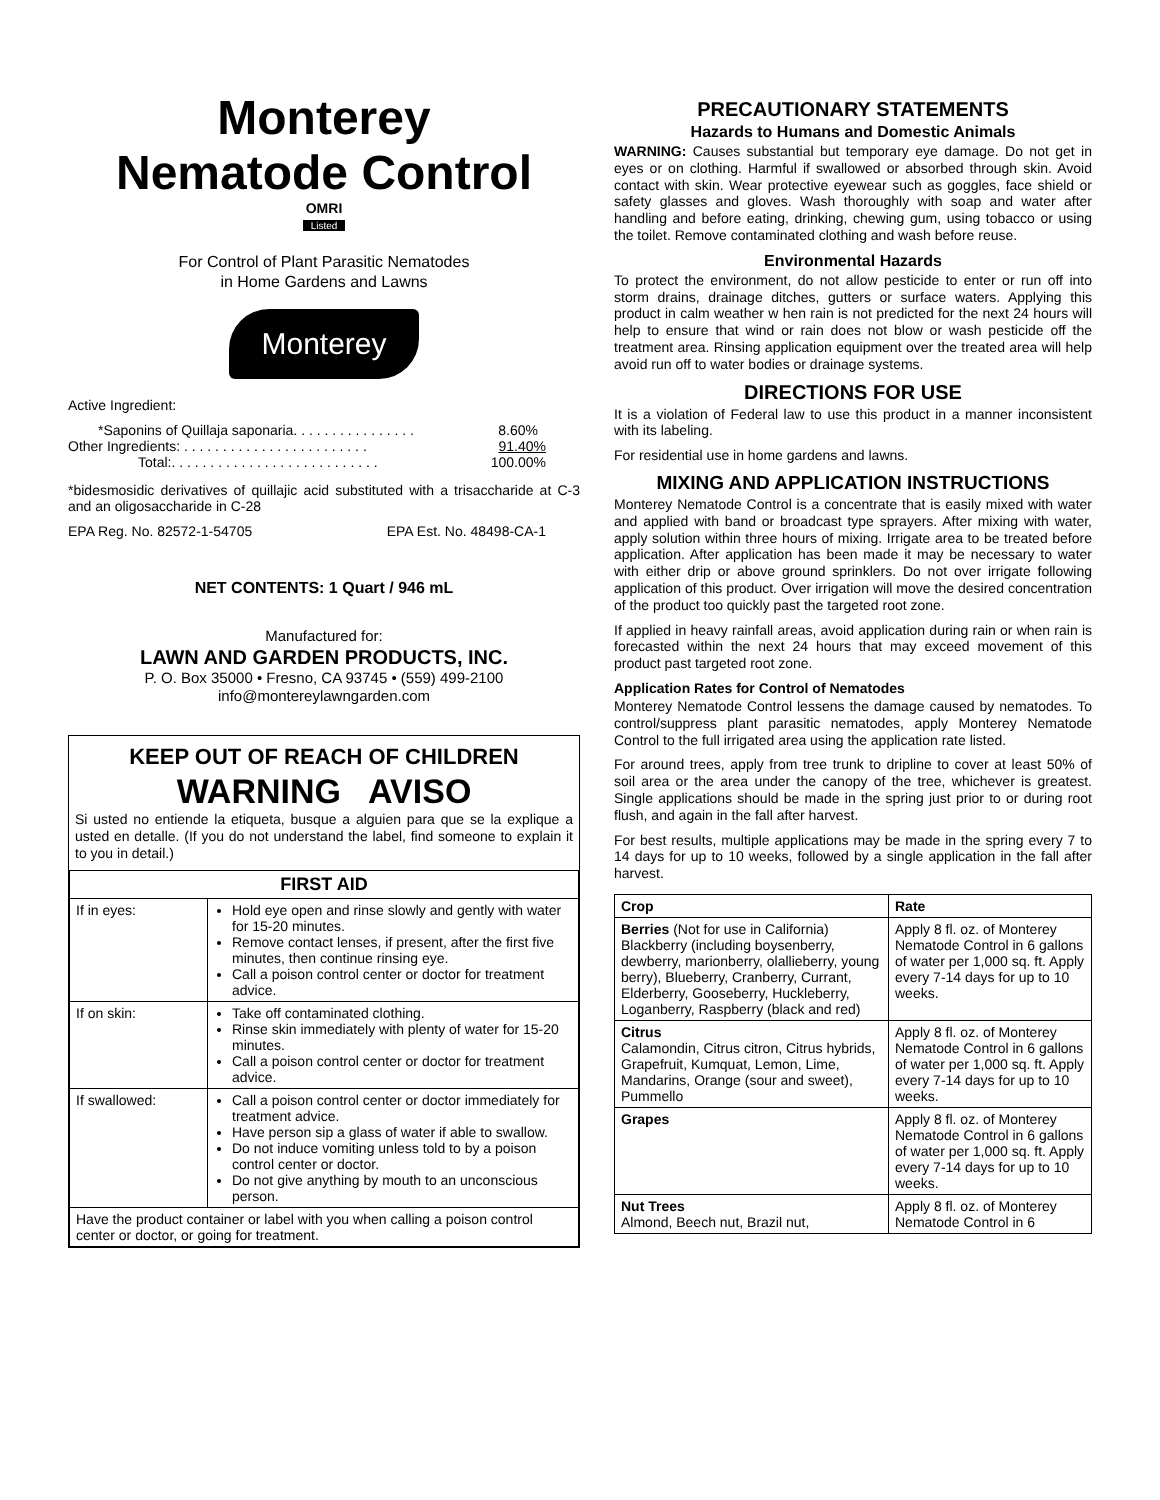Monterey
Nematode Control
OMRI
Listed
For Control of Plant Parasitic Nematodes
in Home Gardens and Lawns
Monterey
Active Ingredient:
*Saponins of Quillaja saponaria. . . . . . . . . . . . . . . . 8.60%
Other Ingredients: . . . . . . . . . . . . . . . . . . . . . . . . 91.40%
Total:. . . . . . . . . . . . . . . . . . . . . . . . . . . 100.00%
*bidesmosidic derivatives of quillajic acid substituted with a trisaccharide at C-3 and an oligosaccharide in C-28
EPA Reg. No. 82572-1-54705 EPA Est. No. 48498-CA-1
NET CONTENTS: 1 Quart / 946 mL
Manufactured for:
LAWN AND GARDEN PRODUCTS, INC.
P. O. Box 35000 • Fresno, CA 93745 • (559) 499-2100
info@montereylawngarden.com
KEEP OUT OF REACH OF CHILDREN
WARNING AVISO
Si usted no entiende la etiqueta, busque a alguien para que se la explique a usted en detalle. (If you do not understand the label, find someone to explain it to you in detail.)
| FIRST AID | |
| --- | --- |
| If in eyes: | Hold eye open and rinse slowly and gently with water for 15-20 minutes. Remove contact lenses, if present, after the first five minutes, then continue rinsing eye. Call a poison control center or doctor for treatment advice. |
| If on skin: | Take off contaminated clothing. Rinse skin immediately with plenty of water for 15-20 minutes. Call a poison control center or doctor for treatment advice. |
| If swallowed: | Call a poison control center or doctor immediately for treatment advice. Have person sip a glass of water if able to swallow. Do not induce vomiting unless told to by a poison control center or doctor. Do not give anything by mouth to an unconscious person. |
| Have the product container or label with you when calling a poison control center or doctor, or going for treatment. | |
PRECAUTIONARY STATEMENTS
Hazards to Humans and Domestic Animals
WARNING: Causes substantial but temporary eye damage. Do not get in eyes or on clothing. Harmful if swallowed or absorbed through skin. Avoid contact with skin. Wear protective eyewear such as goggles, face shield or safety glasses and gloves. Wash thoroughly with soap and water after handling and before eating, drinking, chewing gum, using tobacco or using the toilet. Remove contaminated clothing and wash before reuse.
Environmental Hazards
To protect the environment, do not allow pesticide to enter or run off into storm drains, drainage ditches, gutters or surface waters. Applying this product in calm weather w hen rain is not predicted for the next 24 hours will help to ensure that wind or rain does not blow or wash pesticide off the treatment area. Rinsing application equipment over the treated area will help avoid run off to water bodies or drainage systems.
DIRECTIONS FOR USE
It is a violation of Federal law to use this product in a manner inconsistent with its labeling.
For residential use in home gardens and lawns.
MIXING AND APPLICATION INSTRUCTIONS
Monterey Nematode Control is a concentrate that is easily mixed with water and applied with band or broadcast type sprayers. After mixing with water, apply solution within three hours of mixing. Irrigate area to be treated before application. After application has been made it may be necessary to water with either drip or above ground sprinklers. Do not over irrigate following application of this product. Over irrigation will move the desired concentration of the product too quickly past the targeted root zone.
If applied in heavy rainfall areas, avoid application during rain or when rain is forecasted within the next 24 hours that may exceed movement of this product past targeted root zone.
Application Rates for Control of Nematodes
Monterey Nematode Control lessens the damage caused by nematodes. To control/suppress plant parasitic nematodes, apply Monterey Nematode Control to the full irrigated area using the application rate listed.
For around trees, apply from tree trunk to dripline to cover at least 50% of soil area or the area under the canopy of the tree, whichever is greatest. Single applications should be made in the spring just prior to or during root flush, and again in the fall after harvest.
For best results, multiple applications may be made in the spring every 7 to 14 days for up to 10 weeks, followed by a single application in the fall after harvest.
| Crop | Rate |
| --- | --- |
| Berries (Not for use in California) Blackberry (including boysenberry, dewberry, marionberry, olallieberry, young berry), Blueberry, Cranberry, Currant, Elderberry, Gooseberry, Huckleberry, Loganberry, Raspberry (black and red) | Apply 8 fl. oz. of Monterey Nematode Control in 6 gallons of water per 1,000 sq. ft. Apply every 7-14 days for up to 10 weeks. |
| Citrus Calamondin, Citrus citron, Citrus hybrids, Grapefruit, Kumquat, Lemon, Lime, Mandarins, Orange (sour and sweet), Pummello | Apply 8 fl. oz. of Monterey Nematode Control in 6 gallons of water per 1,000 sq. ft. Apply every 7-14 days for up to 10 weeks. |
| Grapes | Apply 8 fl. oz. of Monterey Nematode Control in 6 gallons of water per 1,000 sq. ft. Apply every 7-14 days for up to 10 weeks. |
| Nut Trees Almond, Beech nut, Brazil nut, | Apply 8 fl. oz. of Monterey Nematode Control in 6 |